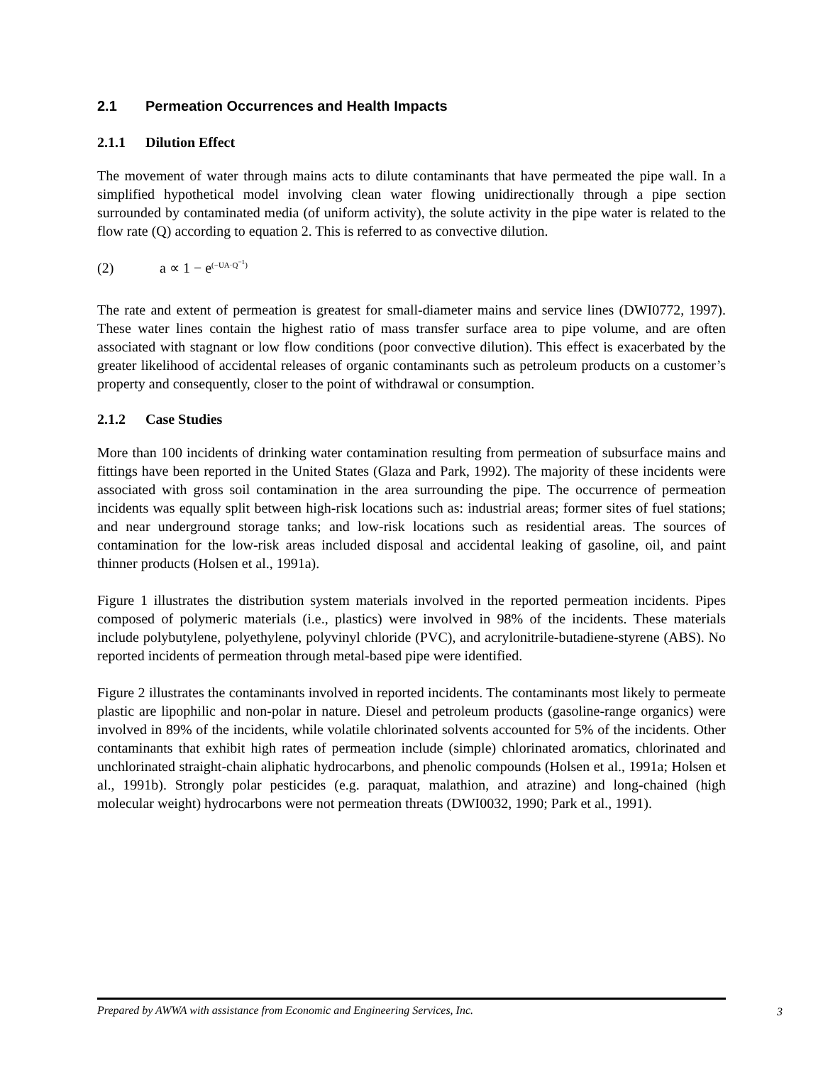2.1 Permeation Occurrences and Health Impacts
2.1.1 Dilution Effect
The movement of water through mains acts to dilute contaminants that have permeated the pipe wall. In a simplified hypothetical model involving clean water flowing unidirectionally through a pipe section surrounded by contaminated media (of uniform activity), the solute activity in the pipe water is related to the flow rate (Q) according to equation 2. This is referred to as convective dilution.
(2) a ∝ 1 − e<sup>(−UA·Q<sup>−1</sup>)</sup>
The rate and extent of permeation is greatest for small-diameter mains and service lines (DWI0772, 1997). These water lines contain the highest ratio of mass transfer surface area to pipe volume, and are often associated with stagnant or low flow conditions (poor convective dilution). This effect is exacerbated by the greater likelihood of accidental releases of organic contaminants such as petroleum products on a customer’s property and consequently, closer to the point of withdrawal or consumption.
2.1.2 Case Studies
More than 100 incidents of drinking water contamination resulting from permeation of subsurface mains and fittings have been reported in the United States (Glaza and Park, 1992). The majority of these incidents were associated with gross soil contamination in the area surrounding the pipe. The occurrence of permeation incidents was equally split between high-risk locations such as: industrial areas; former sites of fuel stations; and near underground storage tanks; and low-risk locations such as residential areas. The sources of contamination for the low-risk areas included disposal and accidental leaking of gasoline, oil, and paint thinner products (Holsen et al., 1991a).
Figure 1 illustrates the distribution system materials involved in the reported permeation incidents. Pipes composed of polymeric materials (i.e., plastics) were involved in 98% of the incidents. These materials include polybutylene, polyethylene, polyvinyl chloride (PVC), and acrylonitrile-butadiene-styrene (ABS). No reported incidents of permeation through metal-based pipe were identified.
Figure 2 illustrates the contaminants involved in reported incidents. The contaminants most likely to permeate plastic are lipophilic and non-polar in nature. Diesel and petroleum products (gasoline-range organics) were involved in 89% of the incidents, while volatile chlorinated solvents accounted for 5% of the incidents. Other contaminants that exhibit high rates of permeation include (simple) chlorinated aromatics, chlorinated and unchlorinated straight-chain aliphatic hydrocarbons, and phenolic compounds (Holsen et al., 1991a; Holsen et al., 1991b). Strongly polar pesticides (e.g. paraquat, malathion, and atrazine) and long-chained (high molecular weight) hydrocarbons were not permeation threats (DWI0032, 1990; Park et al., 1991).
Prepared by AWWA with assistance from Economic and Engineering Services, Inc. 3